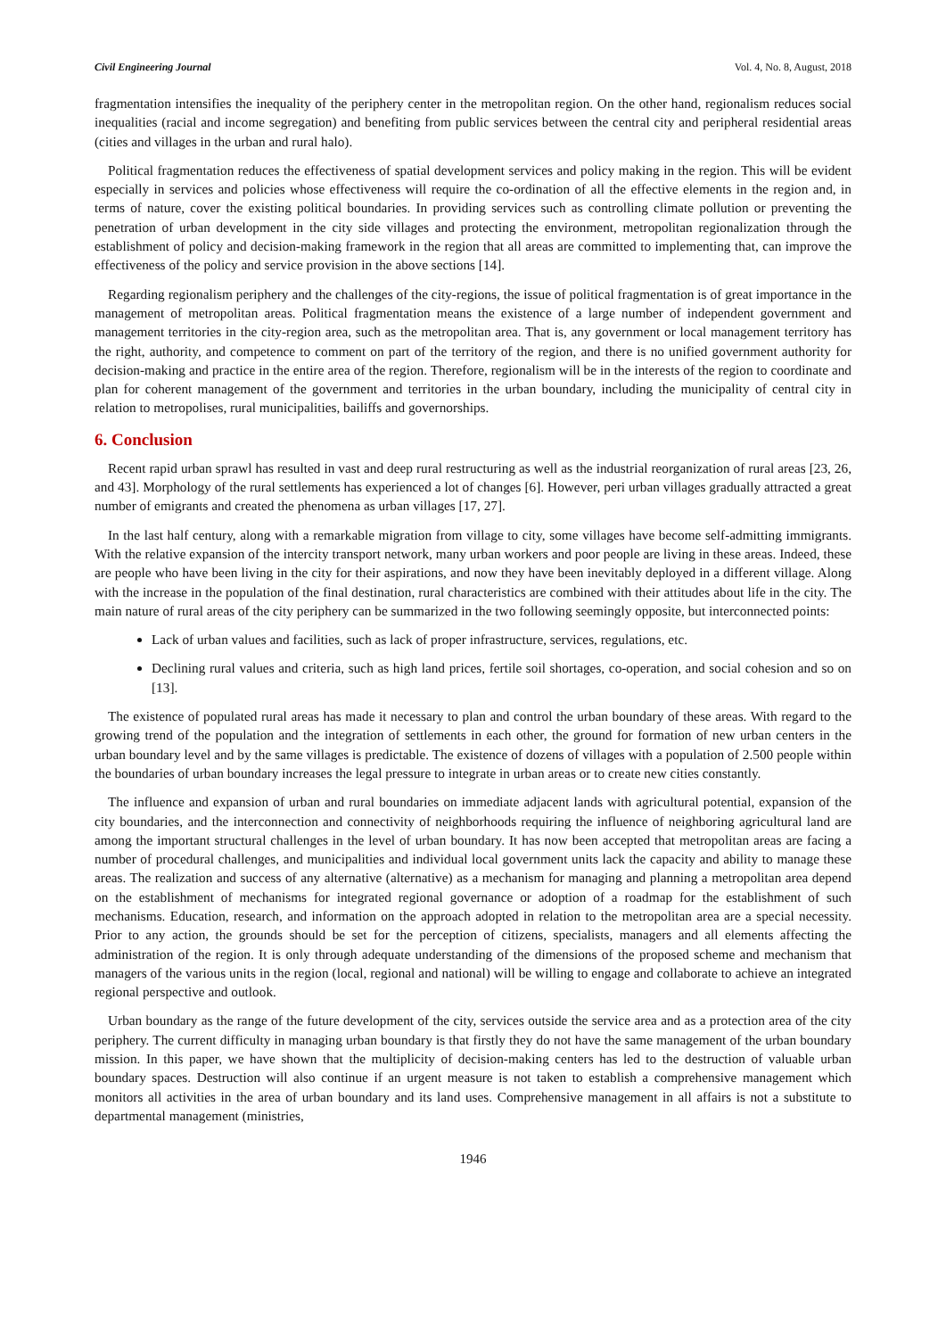Civil Engineering Journal Vol. 4, No. 8, August, 2018
fragmentation intensifies the inequality of the periphery center in the metropolitan region. On the other hand, regionalism reduces social inequalities (racial and income segregation) and benefiting from public services between the central city and peripheral residential areas (cities and villages in the urban and rural halo).
Political fragmentation reduces the effectiveness of spatial development services and policy making in the region. This will be evident especially in services and policies whose effectiveness will require the co-ordination of all the effective elements in the region and, in terms of nature, cover the existing political boundaries. In providing services such as controlling climate pollution or preventing the penetration of urban development in the city side villages and protecting the environment, metropolitan regionalization through the establishment of policy and decision-making framework in the region that all areas are committed to implementing that, can improve the effectiveness of the policy and service provision in the above sections [14].
Regarding regionalism periphery and the challenges of the city-regions, the issue of political fragmentation is of great importance in the management of metropolitan areas. Political fragmentation means the existence of a large number of independent government and management territories in the city-region area, such as the metropolitan area. That is, any government or local management territory has the right, authority, and competence to comment on part of the territory of the region, and there is no unified government authority for decision-making and practice in the entire area of the region. Therefore, regionalism will be in the interests of the region to coordinate and plan for coherent management of the government and territories in the urban boundary, including the municipality of central city in relation to metropolises, rural municipalities, bailiffs and governorships.
6. Conclusion
Recent rapid urban sprawl has resulted in vast and deep rural restructuring as well as the industrial reorganization of rural areas [23, 26, and 43]. Morphology of the rural settlements has experienced a lot of changes [6]. However, peri urban villages gradually attracted a great number of emigrants and created the phenomena as urban villages [17, 27].
In the last half century, along with a remarkable migration from village to city, some villages have become self-admitting immigrants. With the relative expansion of the intercity transport network, many urban workers and poor people are living in these areas. Indeed, these are people who have been living in the city for their aspirations, and now they have been inevitably deployed in a different village. Along with the increase in the population of the final destination, rural characteristics are combined with their attitudes about life in the city. The main nature of rural areas of the city periphery can be summarized in the two following seemingly opposite, but interconnected points:
Lack of urban values and facilities, such as lack of proper infrastructure, services, regulations, etc.
Declining rural values and criteria, such as high land prices, fertile soil shortages, co-operation, and social cohesion and so on [13].
The existence of populated rural areas has made it necessary to plan and control the urban boundary of these areas. With regard to the growing trend of the population and the integration of settlements in each other, the ground for formation of new urban centers in the urban boundary level and by the same villages is predictable. The existence of dozens of villages with a population of 2.500 people within the boundaries of urban boundary increases the legal pressure to integrate in urban areas or to create new cities constantly.
The influence and expansion of urban and rural boundaries on immediate adjacent lands with agricultural potential, expansion of the city boundaries, and the interconnection and connectivity of neighborhoods requiring the influence of neighboring agricultural land are among the important structural challenges in the level of urban boundary. It has now been accepted that metropolitan areas are facing a number of procedural challenges, and municipalities and individual local government units lack the capacity and ability to manage these areas. The realization and success of any alternative (alternative) as a mechanism for managing and planning a metropolitan area depend on the establishment of mechanisms for integrated regional governance or adoption of a roadmap for the establishment of such mechanisms. Education, research, and information on the approach adopted in relation to the metropolitan area are a special necessity. Prior to any action, the grounds should be set for the perception of citizens, specialists, managers and all elements affecting the administration of the region. It is only through adequate understanding of the dimensions of the proposed scheme and mechanism that managers of the various units in the region (local, regional and national) will be willing to engage and collaborate to achieve an integrated regional perspective and outlook.
Urban boundary as the range of the future development of the city, services outside the service area and as a protection area of the city periphery. The current difficulty in managing urban boundary is that firstly they do not have the same management of the urban boundary mission. In this paper, we have shown that the multiplicity of decision-making centers has led to the destruction of valuable urban boundary spaces. Destruction will also continue if an urgent measure is not taken to establish a comprehensive management which monitors all activities in the area of urban boundary and its land uses. Comprehensive management in all affairs is not a substitute to departmental management (ministries,
1946